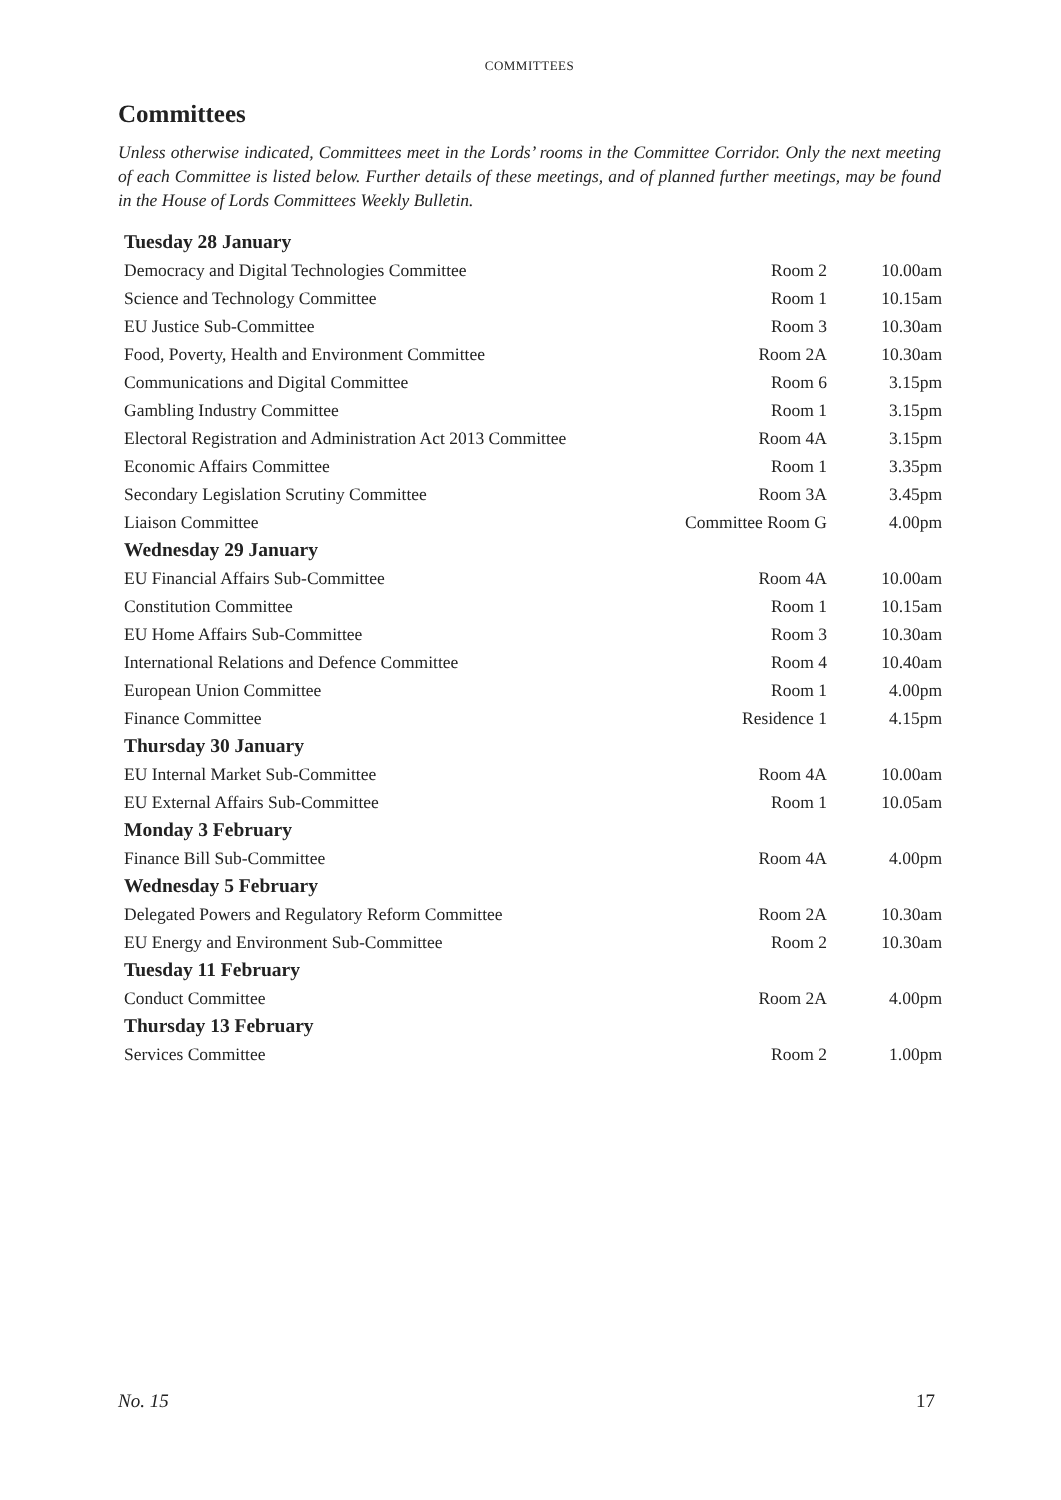COMMITTEES
Committees
Unless otherwise indicated, Committees meet in the Lords’ rooms in the Committee Corridor. Only the next meeting of each Committee is listed below. Further details of these meetings, and of planned further meetings, may be found in the House of Lords Committees Weekly Bulletin.
| Tuesday 28 January | | |
| --- | --- | --- |
| Democracy and Digital Technologies Committee | Room 2 | 10.00am |
| Science and Technology Committee | Room 1 | 10.15am |
| EU Justice Sub-Committee | Room 3 | 10.30am |
| Food, Poverty, Health and Environment Committee | Room 2A | 10.30am |
| Communications and Digital Committee | Room 6 | 3.15pm |
| Gambling Industry Committee | Room 1 | 3.15pm |
| Electoral Registration and Administration Act 2013 Committee | Room 4A | 3.15pm |
| Economic Affairs Committee | Room 1 | 3.35pm |
| Secondary Legislation Scrutiny Committee | Room 3A | 3.45pm |
| Liaison Committee | Committee Room G | 4.00pm |
| Wednesday 29 January | | |
| EU Financial Affairs Sub-Committee | Room 4A | 10.00am |
| Constitution Committee | Room 1 | 10.15am |
| EU Home Affairs Sub-Committee | Room 3 | 10.30am |
| International Relations and Defence Committee | Room 4 | 10.40am |
| European Union Committee | Room 1 | 4.00pm |
| Finance Committee | Residence 1 | 4.15pm |
| Thursday 30 January | | |
| EU Internal Market Sub-Committee | Room 4A | 10.00am |
| EU External Affairs Sub-Committee | Room 1 | 10.05am |
| Monday 3 February | | |
| Finance Bill Sub-Committee | Room 4A | 4.00pm |
| Wednesday 5 February | | |
| Delegated Powers and Regulatory Reform Committee | Room 2A | 10.30am |
| EU Energy and Environment Sub-Committee | Room 2 | 10.30am |
| Tuesday 11 February | | |
| Conduct Committee | Room 2A | 4.00pm |
| Thursday 13 February | | |
| Services Committee | Room 2 | 1.00pm |
No. 15 17